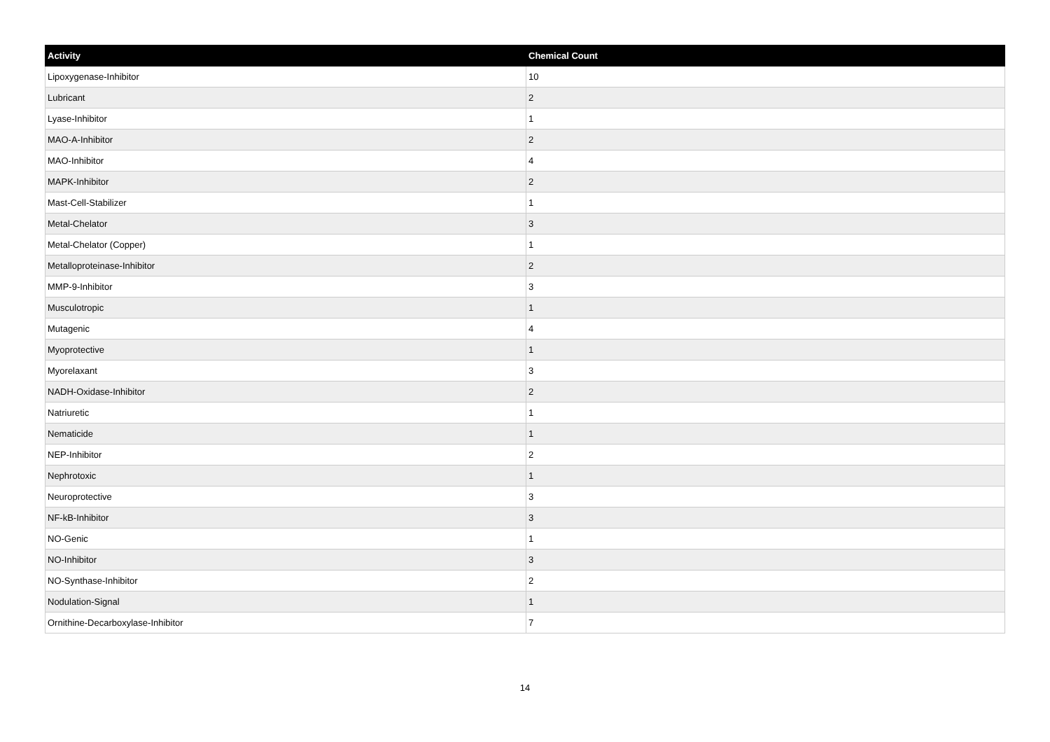| Activity | Chemical Count |
| --- | --- |
| Lipoxygenase-Inhibitor | 10 |
| Lubricant | 2 |
| Lyase-Inhibitor | 1 |
| MAO-A-Inhibitor | 2 |
| MAO-Inhibitor | 4 |
| MAPK-Inhibitor | 2 |
| Mast-Cell-Stabilizer | 1 |
| Metal-Chelator | 3 |
| Metal-Chelator (Copper) | 1 |
| Metalloproteinase-Inhibitor | 2 |
| MMP-9-Inhibitor | 3 |
| Musculotropic | 1 |
| Mutagenic | 4 |
| Myoprotective | 1 |
| Myorelaxant | 3 |
| NADH-Oxidase-Inhibitor | 2 |
| Natriuretic | 1 |
| Nematicide | 1 |
| NEP-Inhibitor | 2 |
| Nephrotoxic | 1 |
| Neuroprotective | 3 |
| NF-kB-Inhibitor | 3 |
| NO-Genic | 1 |
| NO-Inhibitor | 3 |
| NO-Synthase-Inhibitor | 2 |
| Nodulation-Signal | 1 |
| Ornithine-Decarboxylase-Inhibitor | 7 |
14